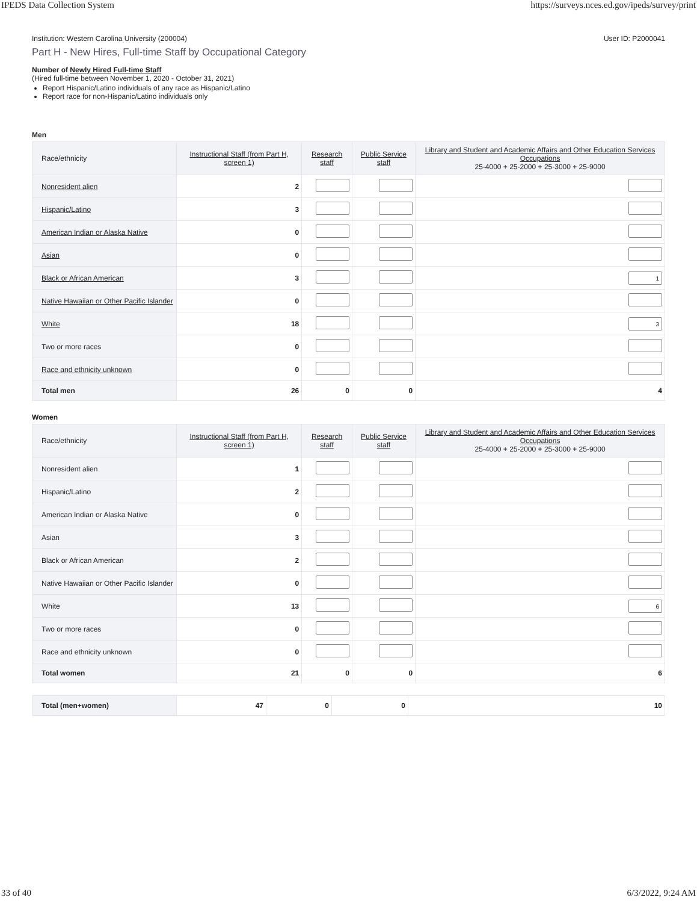IPEDS Data Collection System https://surveys.nces.ed.gov/ipeds/survey/print
Institution: Western Carolina University (200004) User ID: P2000041
Part H - New Hires, Full-time Staff by Occupational Category
Number of Newly Hired Full-time Staff
(Hired full-time between November 1, 2020 - October 31, 2021)
Report Hispanic/Latino individuals of any race as Hispanic/Latino
Report race for non-Hispanic/Latino individuals only
Men
| Race/ethnicity | Instructional Staff (from Part H, screen 1) | Research staff | Public Service staff | Library and Student and Academic Affairs and Other Education Services Occupations 25-4000 + 25-2000 + 25-3000 + 25-9000 |
| --- | --- | --- | --- | --- |
| Nonresident alien | 2 | | | |
| Hispanic/Latino | 3 | | | |
| American Indian or Alaska Native | 0 | | | |
| Asian | 0 | | | |
| Black or African American | 3 | | | 1 |
| Native Hawaiian or Other Pacific Islander | 0 | | | |
| White | 18 | | | 3 |
| Two or more races | 0 | | | |
| Race and ethnicity unknown | 0 | | | |
| Total men | 26 | 0 | 0 | 4 |
Women
| Race/ethnicity | Instructional Staff (from Part H, screen 1) | Research staff | Public Service staff | Library and Student and Academic Affairs and Other Education Services Occupations 25-4000 + 25-2000 + 25-3000 + 25-9000 |
| --- | --- | --- | --- | --- |
| Nonresident alien | 1 | | | |
| Hispanic/Latino | 2 | | | |
| American Indian or Alaska Native | 0 | | | |
| Asian | 3 | | | |
| Black or African American | 2 | | | |
| Native Hawaiian or Other Pacific Islander | 0 | | | |
| White | 13 | | | 6 |
| Two or more races | 0 | | | |
| Race and ethnicity unknown | 0 | | | |
| Total women | 21 | 0 | 0 | 6 |
| Total (men+women) | 47 | 0 | 0 | 10 |
33 of 40 6/3/2022, 9:24 AM